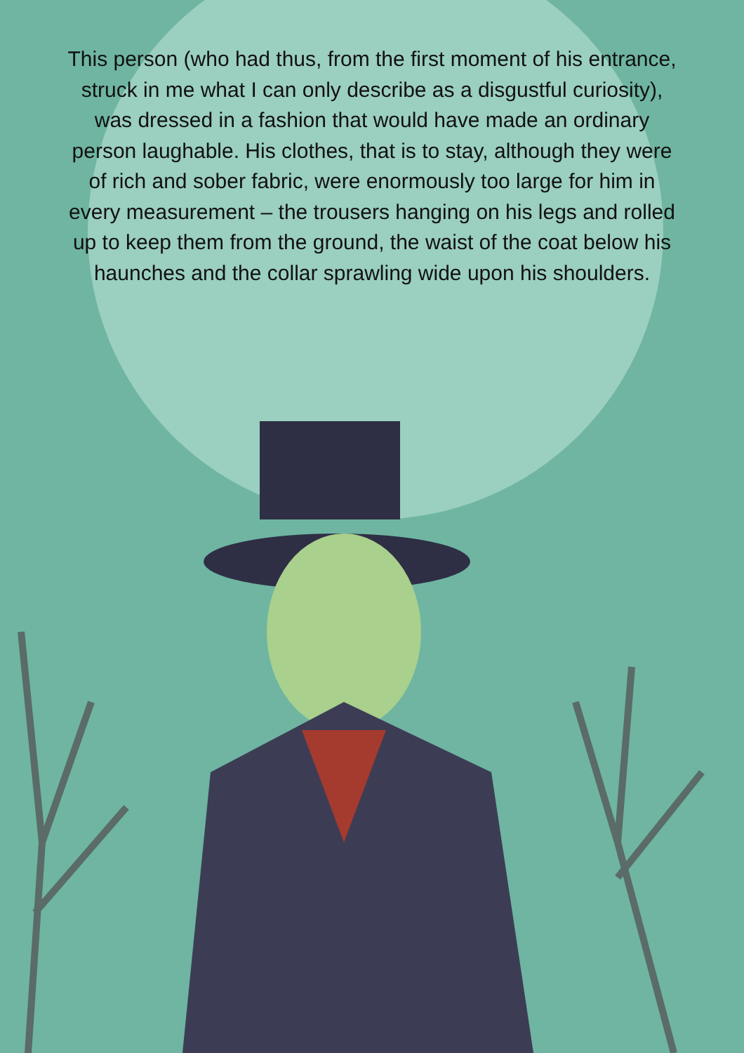This person (who had thus, from the first moment of his entrance, struck in me what I can only describe as a disgustful curiosity), was dressed in a fashion that would have made an ordinary person laughable. His clothes, that is to stay, although they were of rich and sober fabric, were enormously too large for him in every measurement – the trousers hanging on his legs and rolled up to keep them from the ground, the waist of the coat below his haunches and the collar sprawling wide upon his shoulders.